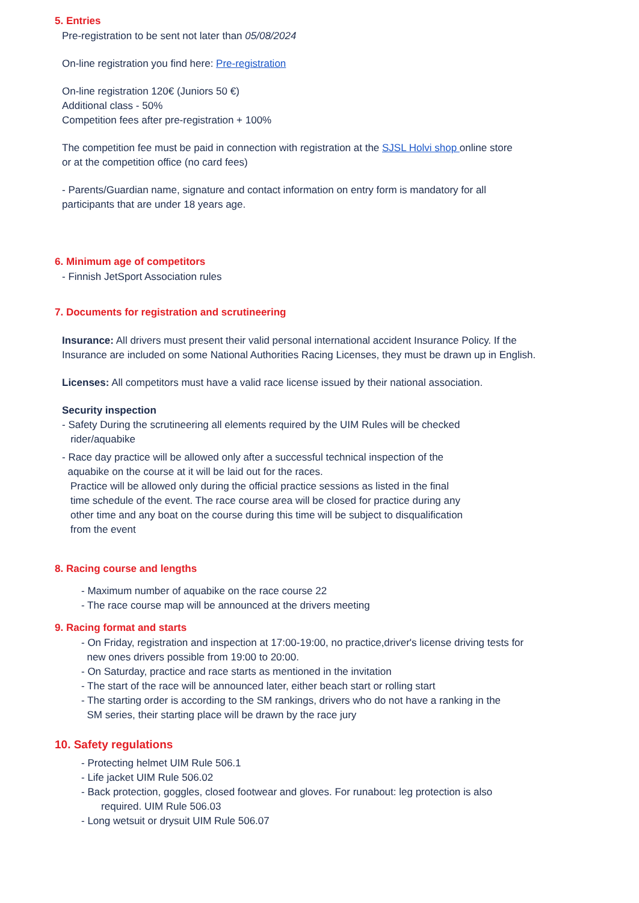5. Entries
Pre-registration to be sent not later than 05/08/2024
On-line registration you find here: Pre-registration
On-line registration 120€ (Juniors 50 €)
Additional class - 50%
Competition fees after pre-registration + 100%
The competition fee must be paid in connection with registration at the SJSL Holvi shop online store
or at the competition office (no card fees)
- Parents/Guardian name, signature and contact information on entry form is mandatory for all
participants that are under 18 years age.
6. Minimum age of competitors
- Finnish JetSport Association rules
7. Documents for registration and scrutineering
Insurance: All drivers must present their valid personal international accident Insurance Policy. If the
Insurance are included on some National Authorities Racing Licenses, they must be drawn up in English.
Licenses: All competitors must have a valid race license issued by their national association.
Security inspection
- Safety During the scrutineering all elements required by the UIM Rules will be checked
rider/aquabike
- Race day practice will be allowed only after a successful technical inspection of the
aquabike on the course at it will be laid out for the races.
Practice will be allowed only during the official practice sessions as listed in the final
time schedule of the event. The race course area will be closed for practice during any
other time and any boat on the course during this time will be subject to disqualification
from the event
8. Racing course and lengths
- Maximum number of aquabike on the race course 22
- The race course map will be announced at the drivers meeting
9. Racing format and starts
- On Friday, registration and inspection at 17:00-19:00, no practice,driver's license driving tests for
new ones drivers possible from 19:00 to 20:00.
- On Saturday, practice and race starts as mentioned in the invitation
- The start of the race will be announced later, either beach start or rolling start
- The starting order is according to the SM rankings, drivers who do not have a ranking in the
SM series, their starting place will be drawn by the race jury
10. Safety regulations
- Protecting helmet UIM Rule 506.1
- Life jacket UIM Rule 506.02
- Back protection, goggles, closed footwear and gloves. For runabout: leg protection is also
required. UIM Rule 506.03
- Long wetsuit or drysuit UIM Rule 506.07